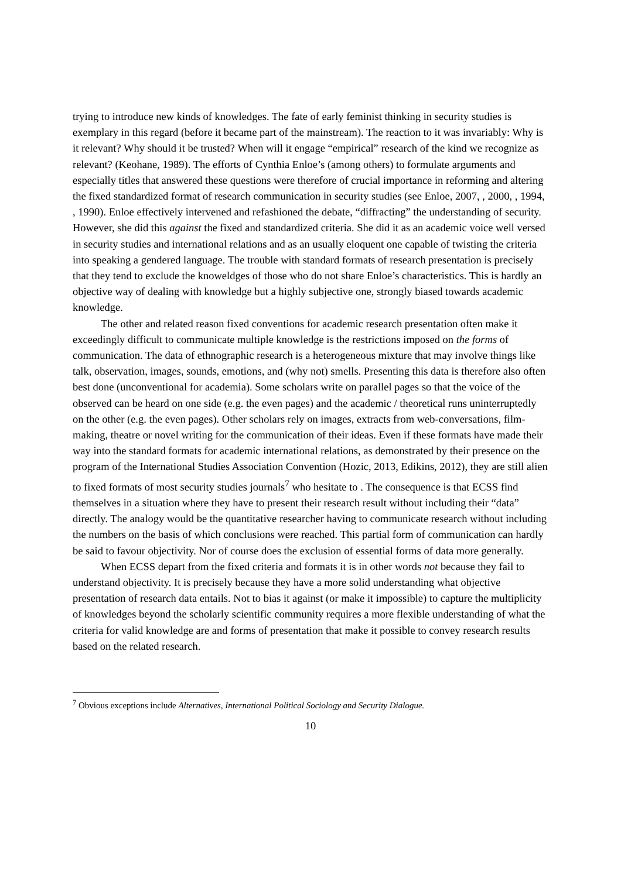trying to introduce new kinds of knowledges. The fate of early feminist thinking in security studies is exemplary in this regard (before it became part of the mainstream). The reaction to it was invariably: Why is it relevant? Why should it be trusted? When will it engage “empirical” research of the kind we recognize as relevant? (Keohane, 1989). The efforts of Cynthia Enloe’s (among others) to formulate arguments and especially titles that answered these questions were therefore of crucial importance in reforming and altering the fixed standardized format of research communication in security studies (see Enloe, 2007, , 2000, , 1994, , 1990). Enloe effectively intervened and refashioned the debate, “diffracting” the understanding of security. However, she did this against the fixed and standardized criteria. She did it as an academic voice well versed in security studies and international relations and as an usually eloquent one capable of twisting the criteria into speaking a gendered language. The trouble with standard formats of research presentation is precisely that they tend to exclude the knoweldges of those who do not share Enloe’s characteristics. This is hardly an objective way of dealing with knowledge but a highly subjective one, strongly biased towards academic knowledge.
The other and related reason fixed conventions for academic research presentation often make it exceedingly difficult to communicate multiple knowledge is the restrictions imposed on the forms of communication. The data of ethnographic research is a heterogeneous mixture that may involve things like talk, observation, images, sounds, emotions, and (why not) smells. Presenting this data is therefore also often best done (unconventional for academia). Some scholars write on parallel pages so that the voice of the observed can be heard on one side (e.g. the even pages) and the academic / theoretical runs uninterruptedly on the other (e.g. the even pages). Other scholars rely on images, extracts from web-conversations, film-making, theatre or novel writing for the communication of their ideas. Even if these formats have made their way into the standard formats for academic international relations, as demonstrated by their presence on the program of the International Studies Association Convention (Hozic, 2013, Edikins, 2012), they are still alien to fixed formats of most security studies journals<sup>7</sup> who hesitate to . The consequence is that ECSS find themselves in a situation where they have to present their research result without including their “data” directly. The analogy would be the quantitative researcher having to communicate research without including the numbers on the basis of which conclusions were reached. This partial form of communication can hardly be said to favour objectivity. Nor of course does the exclusion of essential forms of data more generally.
When ECSS depart from the fixed criteria and formats it is in other words not because they fail to understand objectivity. It is precisely because they have a more solid understanding what objective presentation of research data entails. Not to bias it against (or make it impossible) to capture the multiplicity of knowledges beyond the scholarly scientific community requires a more flexible understanding of what the criteria for valid knowledge are and forms of presentation that make it possible to convey research results based on the related research.
<sup>7</sup> Obvious exceptions include Alternatives, International Political Sociology and Security Dialogue.
10